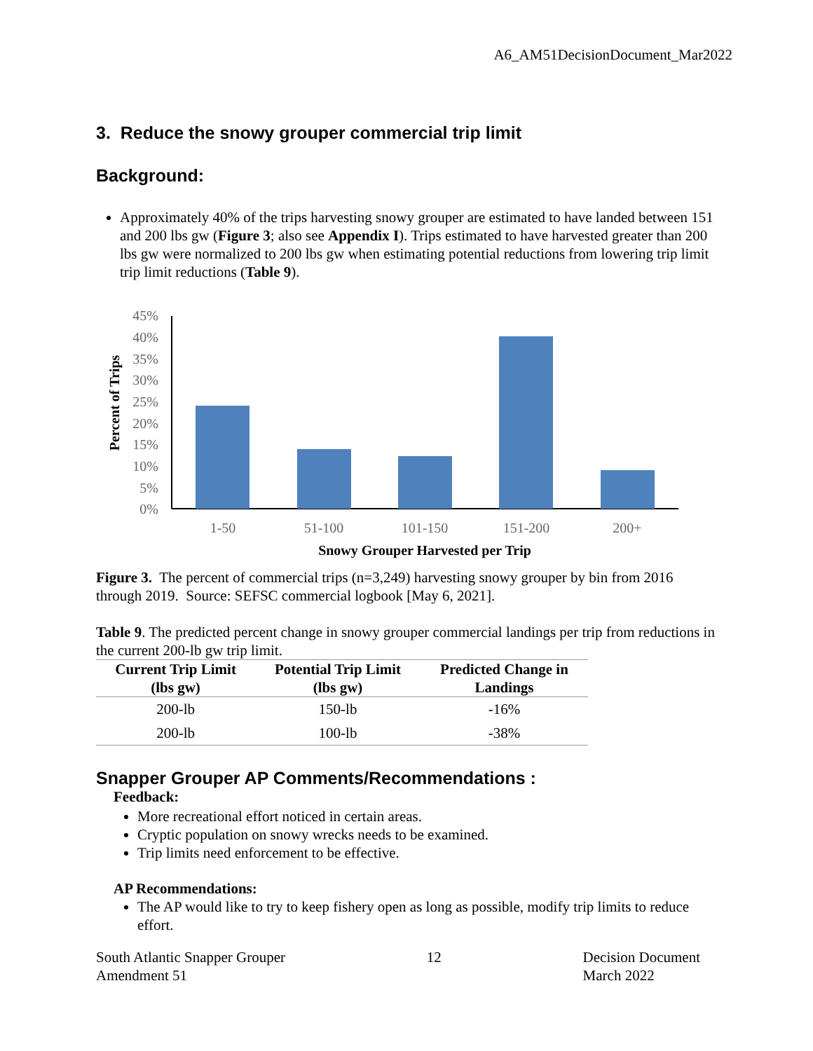A6_AM51DecisionDocument_Mar2022
3. Reduce the snowy grouper commercial trip limit
Background:
Approximately 40% of the trips harvesting snowy grouper are estimated to have landed between 151 and 200 lbs gw (Figure 3; also see Appendix I). Trips estimated to have harvested greater than 200 lbs gw were normalized to 200 lbs gw when estimating potential reductions from lowering trip limit trip limit reductions (Table 9).
45%
40%
35%
30%
25%
20%
15%
10%
5%
0%
Percent of Trips
1-50
51-100
101-150
151-200
200+
Snowy Grouper Harvested per Trip
Figure 3. The percent of commercial trips (n=3,249) harvesting snowy grouper by bin from 2016 through 2019. Source: SEFSC commercial logbook [May 6, 2021].
Table 9. The predicted percent change in snowy grouper commercial landings per trip from reductions in the current 200-lb gw trip limit.
| Current Trip Limit (lbs gw) | Potential Trip Limit (lbs gw) | Predicted Change in Landings |
| --- | --- | --- |
| 200-lb | 150-lb | -16% |
| 200-lb | 100-lb | -38% |
Snapper Grouper AP Comments/Recommendations :
Feedback:
More recreational effort noticed in certain areas.
Cryptic population on snowy wrecks needs to be examined.
Trip limits need enforcement to be effective.
AP Recommendations:
The AP would like to try to keep fishery open as long as possible, modify trip limits to reduce effort.
South Atlantic Snapper Grouper
Amendment 51
12 Decision Document
March 2022